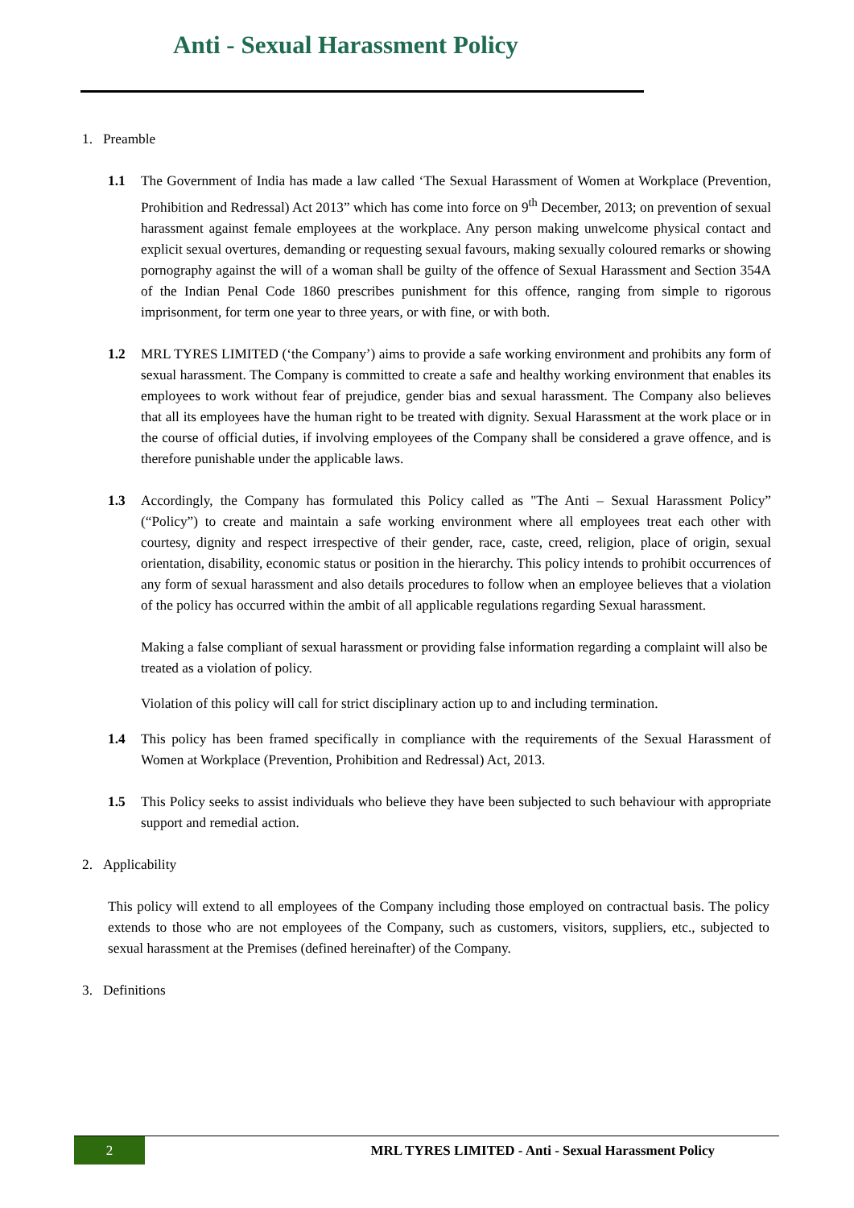Anti - Sexual Harassment Policy
1. Preamble
1.1 The Government of India has made a law called ‘The Sexual Harassment of Women at Workplace (Prevention, Prohibition and Redressal) Act 2013” which has come into force on 9<sup>th</sup> December, 2013; on prevention of sexual harassment against female employees at the workplace. Any person making unwelcome physical contact and explicit sexual overtures, demanding or requesting sexual favours, making sexually coloured remarks or showing pornography against the will of a woman shall be guilty of the offence of Sexual Harassment and Section 354A of the Indian Penal Code 1860 prescribes punishment for this offence, ranging from simple to rigorous imprisonment, for term one year to three years, or with fine, or with both.
1.2 MRL TYRES LIMITED (‘the Company’) aims to provide a safe working environment and prohibits any form of sexual harassment. The Company is committed to create a safe and healthy working environment that enables its employees to work without fear of prejudice, gender bias and sexual harassment. The Company also believes that all its employees have the human right to be treated with dignity. Sexual Harassment at the work place or in the course of official duties, if involving employees of the Company shall be considered a grave offence, and is therefore punishable under the applicable laws.
1.3 Accordingly, the Company has formulated this Policy called as "The Anti – Sexual Harassment Policy” (“Policy”) to create and maintain a safe working environment where all employees treat each other with courtesy, dignity and respect irrespective of their gender, race, caste, creed, religion, place of origin, sexual orientation, disability, economic status or position in the hierarchy. This policy intends to prohibit occurrences of any form of sexual harassment and also details procedures to follow when an employee believes that a violation of the policy has occurred within the ambit of all applicable regulations regarding Sexual harassment.
Making a false compliant of sexual harassment or providing false information regarding a complaint will also be treated as a violation of policy.
Violation of this policy will call for strict disciplinary action up to and including termination.
1.4 This policy has been framed specifically in compliance with the requirements of the Sexual Harassment of Women at Workplace (Prevention, Prohibition and Redressal) Act, 2013.
1.5 This Policy seeks to assist individuals who believe they have been subjected to such behaviour with appropriate support and remedial action.
2. Applicability
This policy will extend to all employees of the Company including those employed on contractual basis. The policy extends to those who are not employees of the Company, such as customers, visitors, suppliers, etc., subjected to sexual harassment at the Premises (defined hereinafter) of the Company.
3. Definitions
2
MRL TYRES LIMITED - Anti - Sexual Harassment Policy